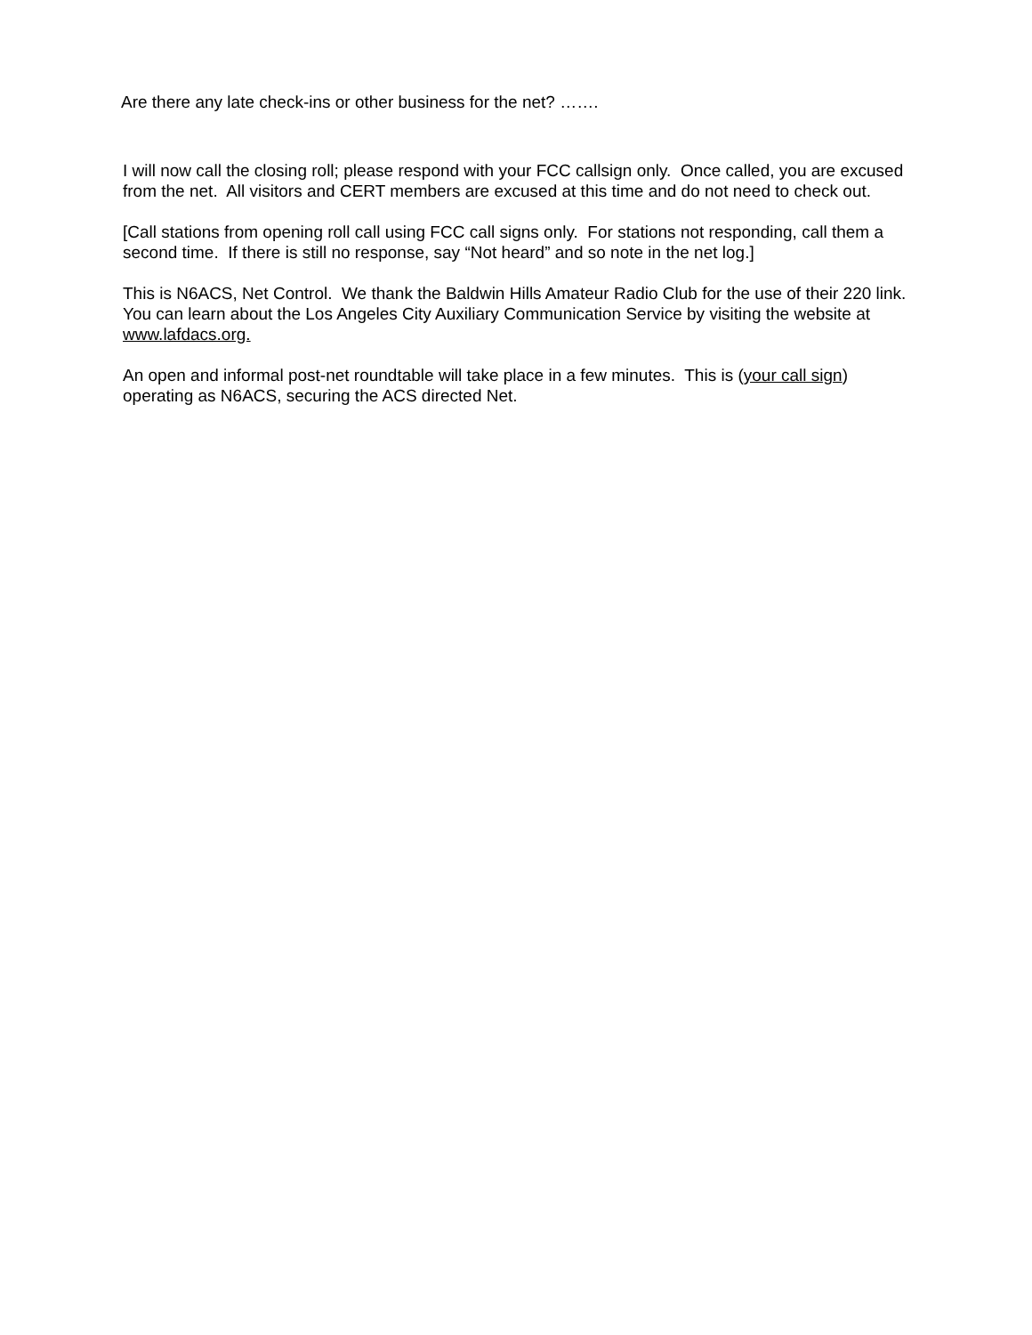Are there any late check-ins or other business for the net? …….
I will now call the closing roll; please respond with your FCC callsign only. Once called, you are excused from the net. All visitors and CERT members are excused at this time and do not need to check out.
[Call stations from opening roll call using FCC call signs only. For stations not responding, call them a second time. If there is still no response, say “Not heard” and so note in the net log.]
This is N6ACS, Net Control. We thank the Baldwin Hills Amateur Radio Club for the use of their 220 link. You can learn about the Los Angeles City Auxiliary Communication Service by visiting the website at www.lafdacs.org.
An open and informal post-net roundtable will take place in a few minutes. This is (your call sign) operating as N6ACS, securing the ACS directed Net.